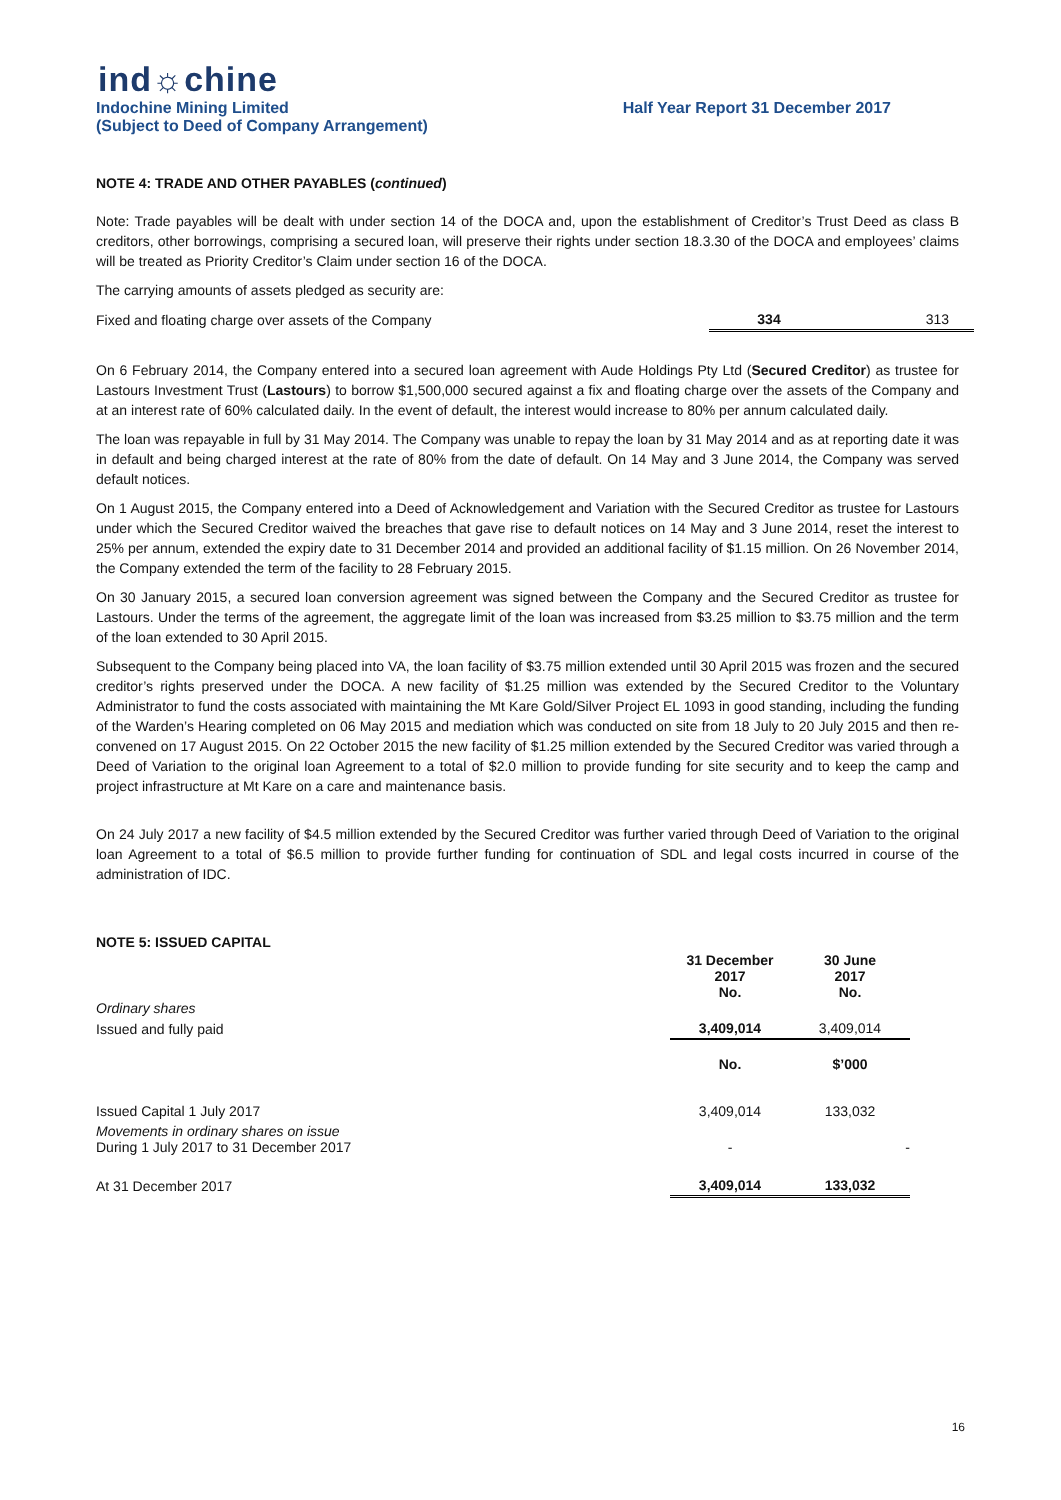ind☼chine
Indochine Mining Limited Half Year Report 31 December 2017
(Subject to Deed of Company Arrangement)
NOTE 4: TRADE AND OTHER PAYABLES (continued)
Note: Trade payables will be dealt with under section 14 of the DOCA and, upon the establishment of Creditor’s Trust Deed as class B creditors, other borrowings, comprising a secured loan, will preserve their rights under section 18.3.30 of the DOCA and employees’ claims will be treated as Priority Creditor’s Claim under section 16 of the DOCA.
The carrying amounts of assets pledged as security are:
| Fixed and floating charge over assets of the Company | 334 | 313 |
On 6 February 2014, the Company entered into a secured loan agreement with Aude Holdings Pty Ltd (Secured Creditor) as trustee for Lastours Investment Trust (Lastours) to borrow $1,500,000 secured against a fix and floating charge over the assets of the Company and at an interest rate of 60% calculated daily. In the event of default, the interest would increase to 80% per annum calculated daily.
The loan was repayable in full by 31 May 2014. The Company was unable to repay the loan by 31 May 2014 and as at reporting date it was in default and being charged interest at the rate of 80% from the date of default. On 14 May and 3 June 2014, the Company was served default notices.
On 1 August 2015, the Company entered into a Deed of Acknowledgement and Variation with the Secured Creditor as trustee for Lastours under which the Secured Creditor waived the breaches that gave rise to default notices on 14 May and 3 June 2014, reset the interest to 25% per annum, extended the expiry date to 31 December 2014 and provided an additional facility of $1.15 million. On 26 November 2014, the Company extended the term of the facility to 28 February 2015.
On 30 January 2015, a secured loan conversion agreement was signed between the Company and the Secured Creditor as trustee for Lastours. Under the terms of the agreement, the aggregate limit of the loan was increased from $3.25 million to $3.75 million and the term of the loan extended to 30 April 2015.
Subsequent to the Company being placed into VA, the loan facility of $3.75 million extended until 30 April 2015 was frozen and the secured creditor’s rights preserved under the DOCA. A new facility of $1.25 million was extended by the Secured Creditor to the Voluntary Administrator to fund the costs associated with maintaining the Mt Kare Gold/Silver Project EL 1093 in good standing, including the funding of the Warden’s Hearing completed on 06 May 2015 and mediation which was conducted on site from 18 July to 20 July 2015 and then re-convened on 17 August 2015. On 22 October 2015 the new facility of $1.25 million extended by the Secured Creditor was varied through a Deed of Variation to the original loan Agreement to a total of $2.0 million to provide funding for site security and to keep the camp and project infrastructure at Mt Kare on a care and maintenance basis.
On 24 July 2017 a new facility of $4.5 million extended by the Secured Creditor was further varied through Deed of Variation to the original loan Agreement to a total of $6.5 million to provide further funding for continuation of SDL and legal costs incurred in course of the administration of IDC.
NOTE 5: ISSUED CAPITAL
| Ordinary shares | 31 December 2017 No. | 30 June 2017 No. |
| Issued and fully paid | 3,409,014 | 3,409,014 |
| | No. | $’000 |
| Issued Capital 1 July 2017 | 3,409,014 | 133,032 |
| Movements in ordinary shares on issue During 1 July 2017 to 31 December 2017 | - | - |
| At 31 December 2017 | 3,409,014 | 133,032 |
16